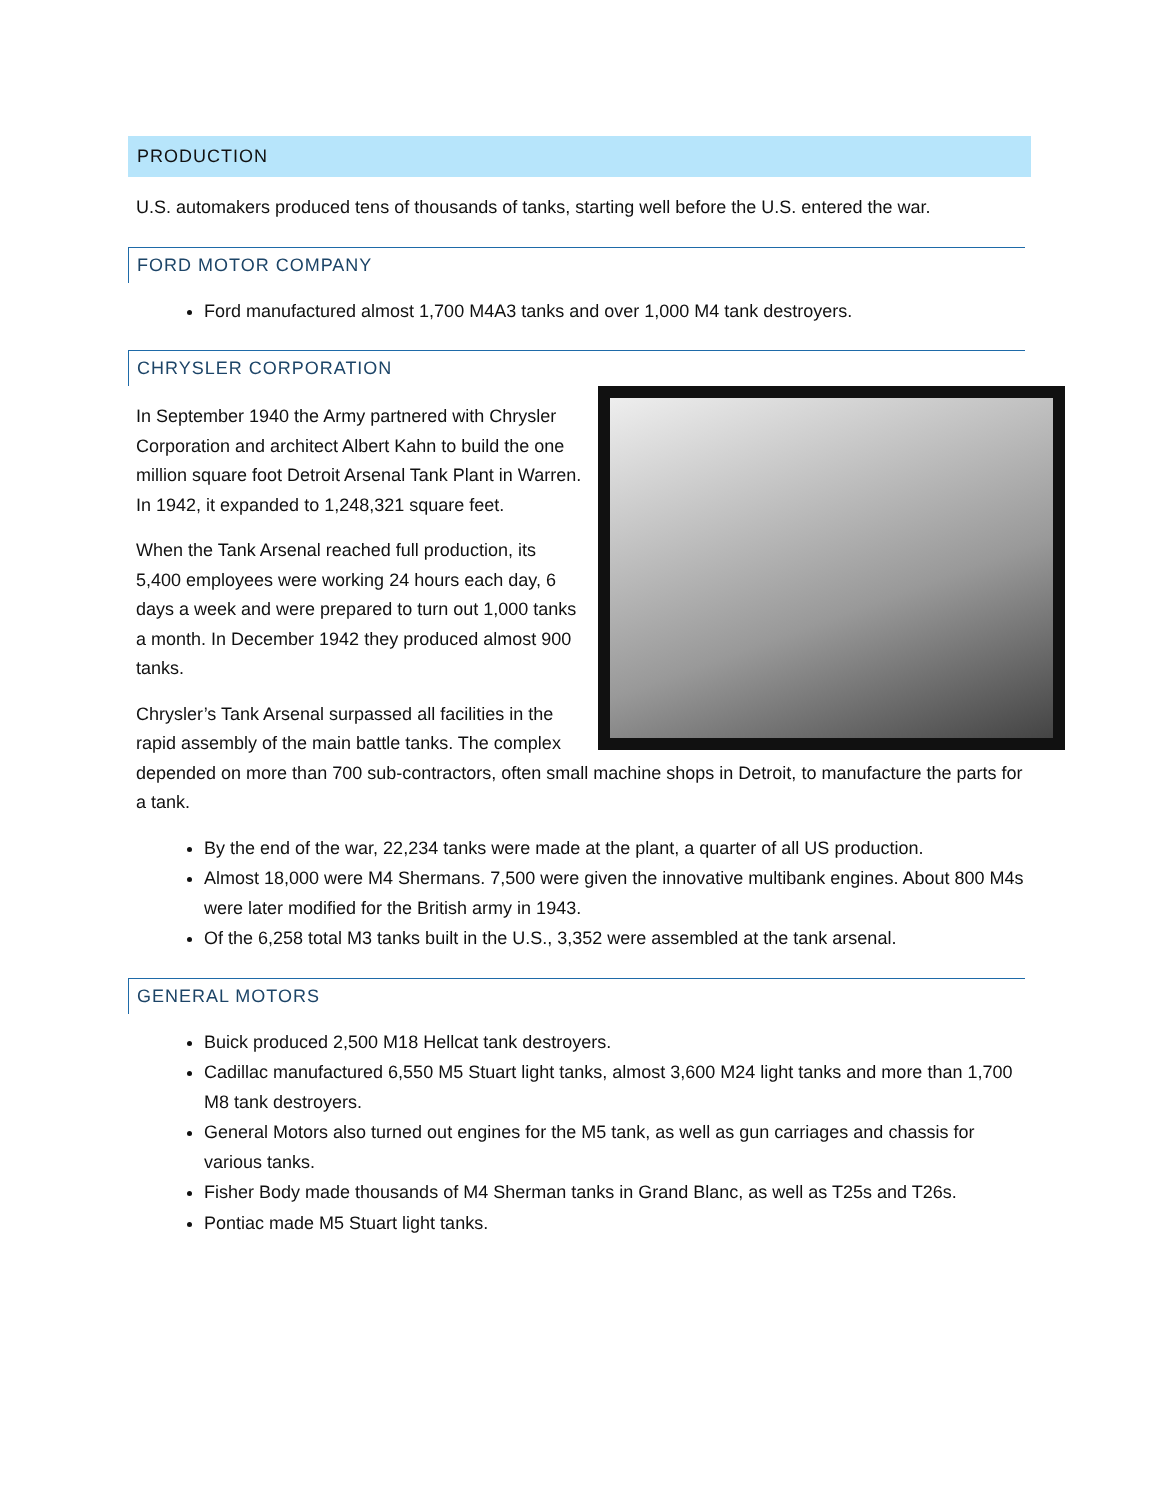PRODUCTION
U.S. automakers produced tens of thousands of tanks, starting well before the U.S. entered the war.
FORD MOTOR COMPANY
Ford manufactured almost 1,700 M4A3 tanks and over 1,000 M4 tank destroyers.
CHRYSLER CORPORATION
In September 1940 the Army partnered with Chrysler Corporation and architect Albert Kahn to build the one million square foot Detroit Arsenal Tank Plant in Warren. In 1942, it expanded to 1,248,321 square feet.
When the Tank Arsenal reached full production, its 5,400 employees were working 24 hours each day, 6 days a week and were prepared to turn out 1,000 tanks a month. In December 1942 they produced almost 900 tanks.
Chrysler’s Tank Arsenal surpassed all facilities in the rapid assembly of the main battle tanks. The complex depended on more than 700 sub-contractors, often small machine shops in Detroit, to manufacture the parts for a tank.
By the end of the war, 22,234 tanks were made at the plant, a quarter of all US production.
Almost 18,000 were M4 Shermans. 7,500 were given the innovative multibank engines. About 800 M4s were later modified for the British army in 1943.
Of the 6,258 total M3 tanks built in the U.S., 3,352 were assembled at the tank arsenal.
GENERAL MOTORS
Buick produced 2,500 M18 Hellcat tank destroyers.
Cadillac manufactured 6,550 M5 Stuart light tanks, almost 3,600 M24 light tanks and more than 1,700 M8 tank destroyers.
General Motors also turned out engines for the M5 tank, as well as gun carriages and chassis for various tanks.
Fisher Body made thousands of M4 Sherman tanks in Grand Blanc, as well as T25s and T26s.
Pontiac made M5 Stuart light tanks.